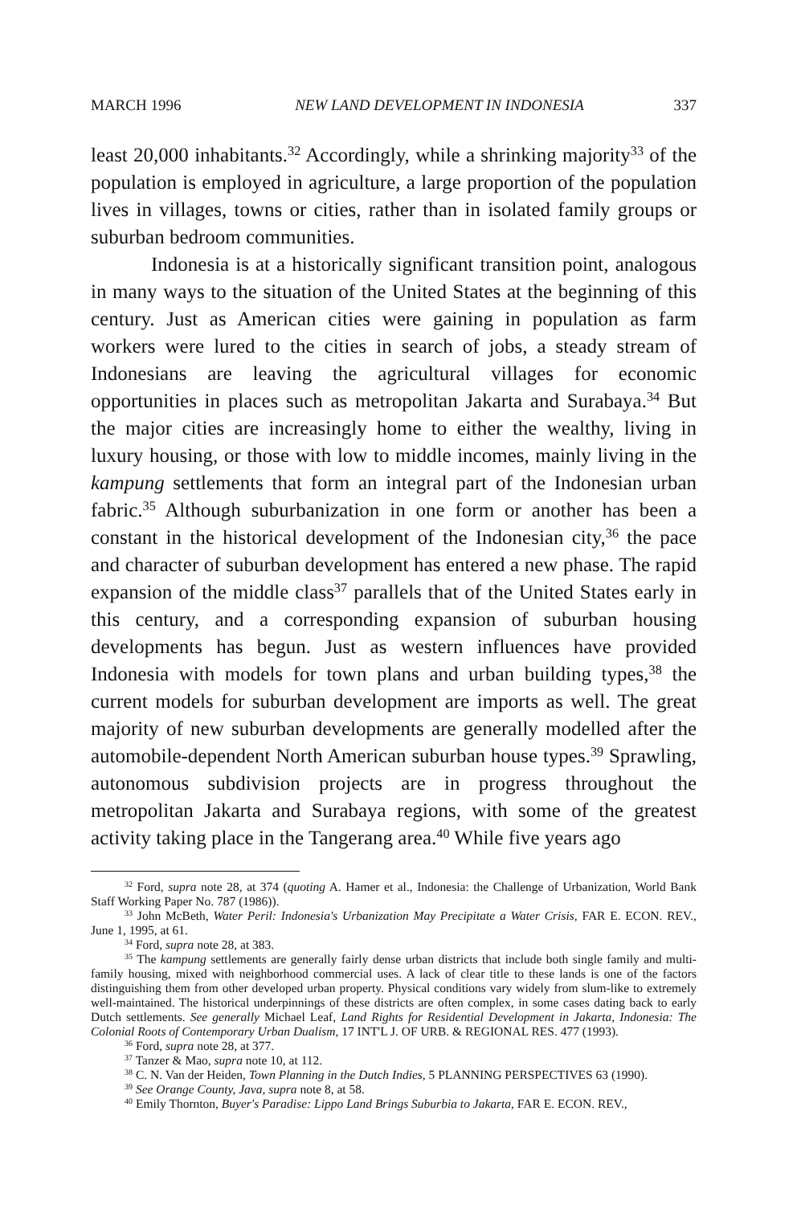MARCH 1996 NEW LAND DEVELOPMENT IN INDONESIA 337
least 20,000 inhabitants.<sup>32</sup> Accordingly, while a shrinking majority<sup>33</sup> of the population is employed in agriculture, a large proportion of the population lives in villages, towns or cities, rather than in isolated family groups or suburban bedroom communities.
Indonesia is at a historically significant transition point, analogous in many ways to the situation of the United States at the beginning of this century. Just as American cities were gaining in population as farm workers were lured to the cities in search of jobs, a steady stream of Indonesians are leaving the agricultural villages for economic opportunities in places such as metropolitan Jakarta and Surabaya.<sup>34</sup> But the major cities are increasingly home to either the wealthy, living in luxury housing, or those with low to middle incomes, mainly living in the kampung settlements that form an integral part of the Indonesian urban fabric.<sup>35</sup> Although suburbanization in one form or another has been a constant in the historical development of the Indonesian city,<sup>36</sup> the pace and character of suburban development has entered a new phase. The rapid expansion of the middle class<sup>37</sup> parallels that of the United States early in this century, and a corresponding expansion of suburban housing developments has begun. Just as western influences have provided Indonesia with models for town plans and urban building types,<sup>38</sup> the current models for suburban development are imports as well. The great majority of new suburban developments are generally modelled after the automobile-dependent North American suburban house types.<sup>39</sup> Sprawling, autonomous subdivision projects are in progress throughout the metropolitan Jakarta and Surabaya regions, with some of the greatest activity taking place in the Tangerang area.<sup>40</sup> While five years ago
<sup>32</sup> Ford, supra note 28, at 374 (quoting A. Hamer et al., Indonesia: the Challenge of Urbanization, World Bank Staff Working Paper No. 787 (1986)).
<sup>33</sup> John McBeth, Water Peril: Indonesia's Urbanization May Precipitate a Water Crisis, FAR E. ECON. REV., June 1, 1995, at 61.
<sup>34</sup> Ford, supra note 28, at 383.
<sup>35</sup> The kampung settlements are generally fairly dense urban districts that include both single family and multi-family housing, mixed with neighborhood commercial uses. A lack of clear title to these lands is one of the factors distinguishing them from other developed urban property. Physical conditions vary widely from slum-like to extremely well-maintained. The historical underpinnings of these districts are often complex, in some cases dating back to early Dutch settlements. See generally Michael Leaf, Land Rights for Residential Development in Jakarta, Indonesia: The Colonial Roots of Contemporary Urban Dualism, 17 INT'L J. OF URB. & REGIONAL RES. 477 (1993).
<sup>36</sup> Ford, supra note 28, at 377.
<sup>37</sup> Tanzer & Mao, supra note 10, at 112.
<sup>38</sup> C. N. Van der Heiden, Town Planning in the Dutch Indies, 5 PLANNING PERSPECTIVES 63 (1990).
<sup>39</sup> See Orange County, Java, supra note 8, at 58.
<sup>40</sup> Emily Thornton, Buyer's Paradise: Lippo Land Brings Suburbia to Jakarta, FAR E. ECON. REV.,